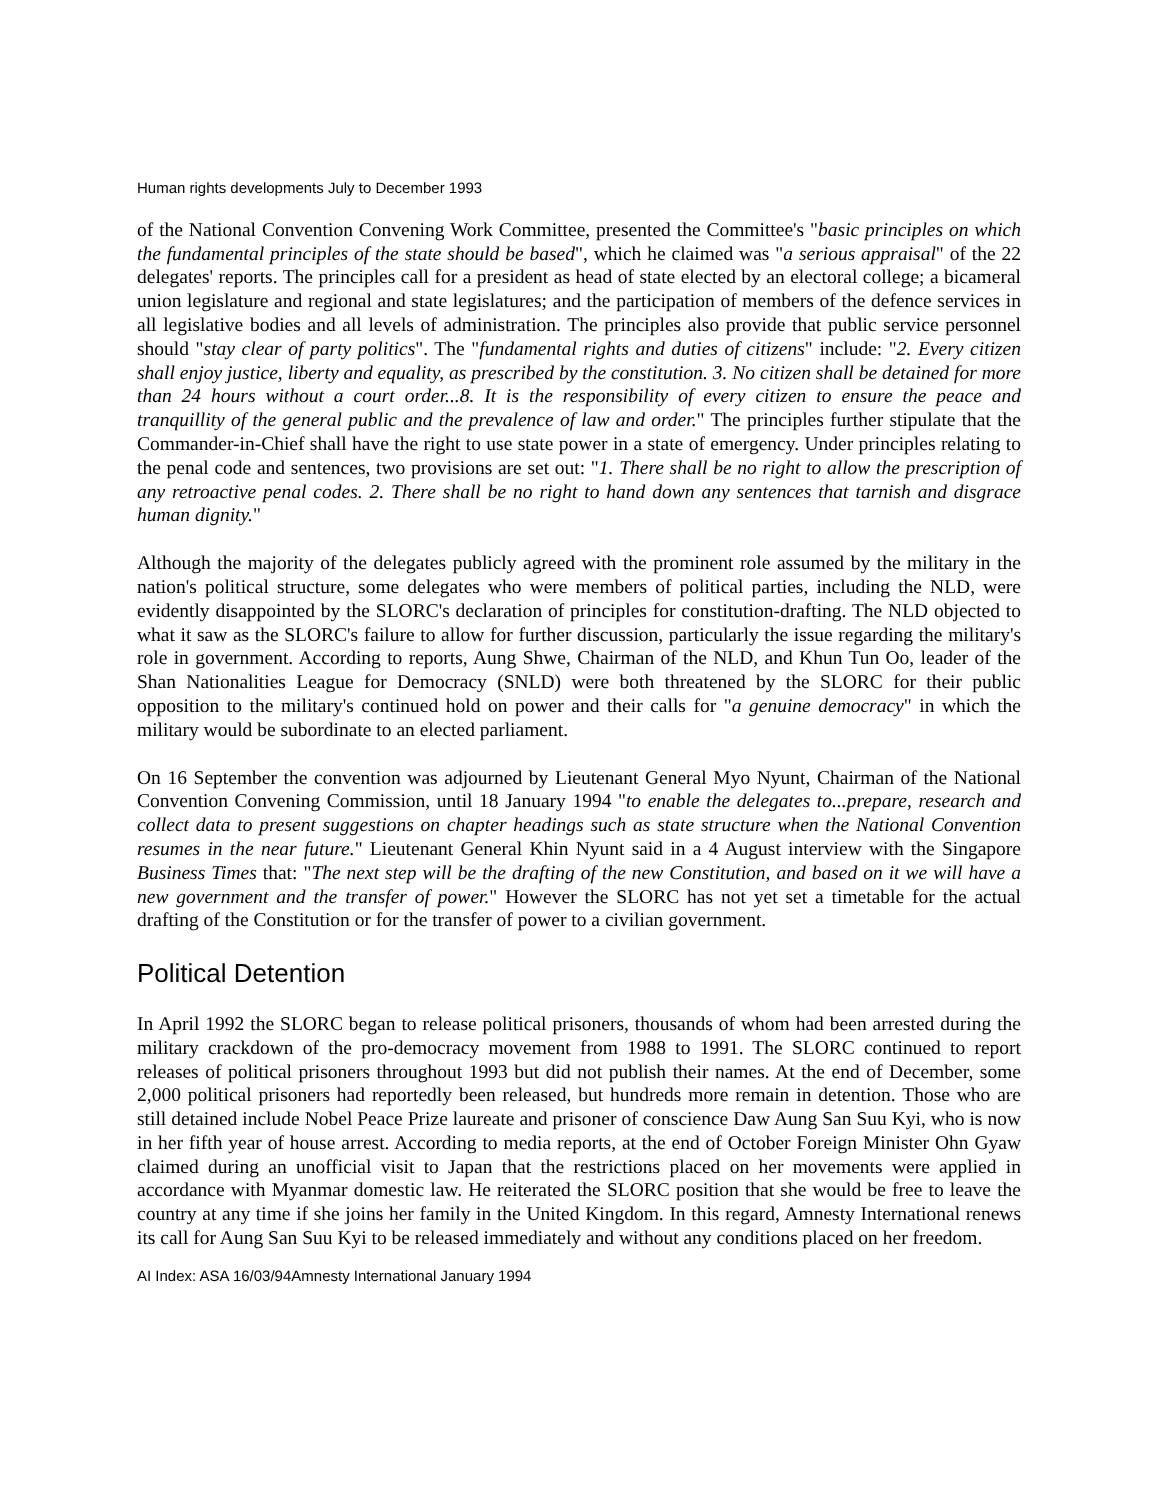Human rights developments July to December 1993
of the National Convention Convening Work Committee, presented the Committee's "basic principles on which the fundamental principles of the state should be based", which he claimed was "a serious appraisal" of the 22 delegates' reports. The principles call for a president as head of state elected by an electoral college; a bicameral union legislature and regional and state legislatures; and the participation of members of the defence services in all legislative bodies and all levels of administration. The principles also provide that public service personnel should "stay clear of party politics". The "fundamental rights and duties of citizens" include: "2. Every citizen shall enjoy justice, liberty and equality, as prescribed by the constitution. 3. No citizen shall be detained for more than 24 hours without a court order...8. It is the responsibility of every citizen to ensure the peace and tranquillity of the general public and the prevalence of law and order." The principles further stipulate that the Commander-in-Chief shall have the right to use state power in a state of emergency. Under principles relating to the penal code and sentences, two provisions are set out: "1. There shall be no right to allow the prescription of any retroactive penal codes. 2. There shall be no right to hand down any sentences that tarnish and disgrace human dignity."
Although the majority of the delegates publicly agreed with the prominent role assumed by the military in the nation's political structure, some delegates who were members of political parties, including the NLD, were evidently disappointed by the SLORC's declaration of principles for constitution-drafting. The NLD objected to what it saw as the SLORC's failure to allow for further discussion, particularly the issue regarding the military's role in government. According to reports, Aung Shwe, Chairman of the NLD, and Khun Tun Oo, leader of the Shan Nationalities League for Democracy (SNLD) were both threatened by the SLORC for their public opposition to the military's continued hold on power and their calls for "a genuine democracy" in which the military would be subordinate to an elected parliament.
On 16 September the convention was adjourned by Lieutenant General Myo Nyunt, Chairman of the National Convention Convening Commission, until 18 January 1994 "to enable the delegates to...prepare, research and collect data to present suggestions on chapter headings such as state structure when the National Convention resumes in the near future." Lieutenant General Khin Nyunt said in a 4 August interview with the Singapore Business Times that: "The next step will be the drafting of the new Constitution, and based on it we will have a new government and the transfer of power." However the SLORC has not yet set a timetable for the actual drafting of the Constitution or for the transfer of power to a civilian government.
Political Detention
In April 1992 the SLORC began to release political prisoners, thousands of whom had been arrested during the military crackdown of the pro-democracy movement from 1988 to 1991. The SLORC continued to report releases of political prisoners throughout 1993 but did not publish their names. At the end of December, some 2,000 political prisoners had reportedly been released, but hundreds more remain in detention. Those who are still detained include Nobel Peace Prize laureate and prisoner of conscience Daw Aung San Suu Kyi, who is now in her fifth year of house arrest. According to media reports, at the end of October Foreign Minister Ohn Gyaw claimed during an unofficial visit to Japan that the restrictions placed on her movements were applied in accordance with Myanmar domestic law. He reiterated the SLORC position that she would be free to leave the country at any time if she joins her family in the United Kingdom. In this regard, Amnesty International renews its call for Aung San Suu Kyi to be released immediately and without any conditions placed on her freedom.
AI Index: ASA 16/03/94Amnesty International January 1994